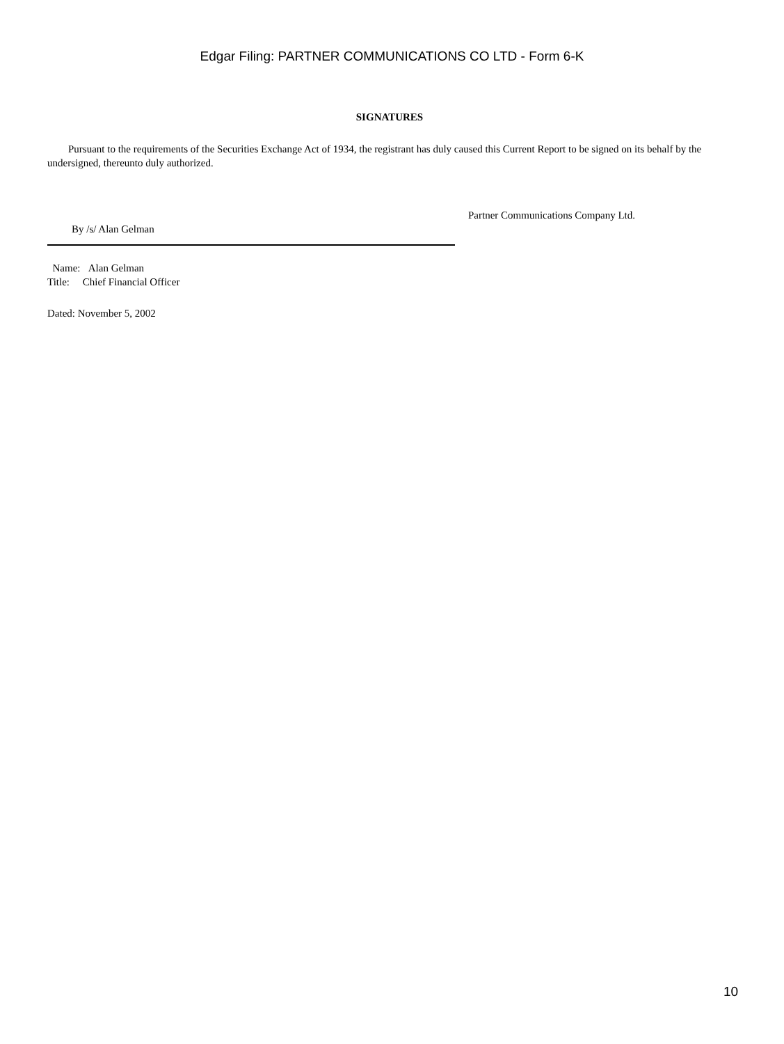Edgar Filing: PARTNER COMMUNICATIONS CO LTD - Form 6-K
SIGNATURES
Pursuant to the requirements of the Securities Exchange Act of 1934, the registrant has duly caused this Current Report to be signed on its behalf by the undersigned, thereunto duly authorized.
By /s/ Alan Gelman
Name: Alan Gelman
Title: Chief Financial Officer
Partner Communications Company Ltd.
Dated: November 5, 2002
10